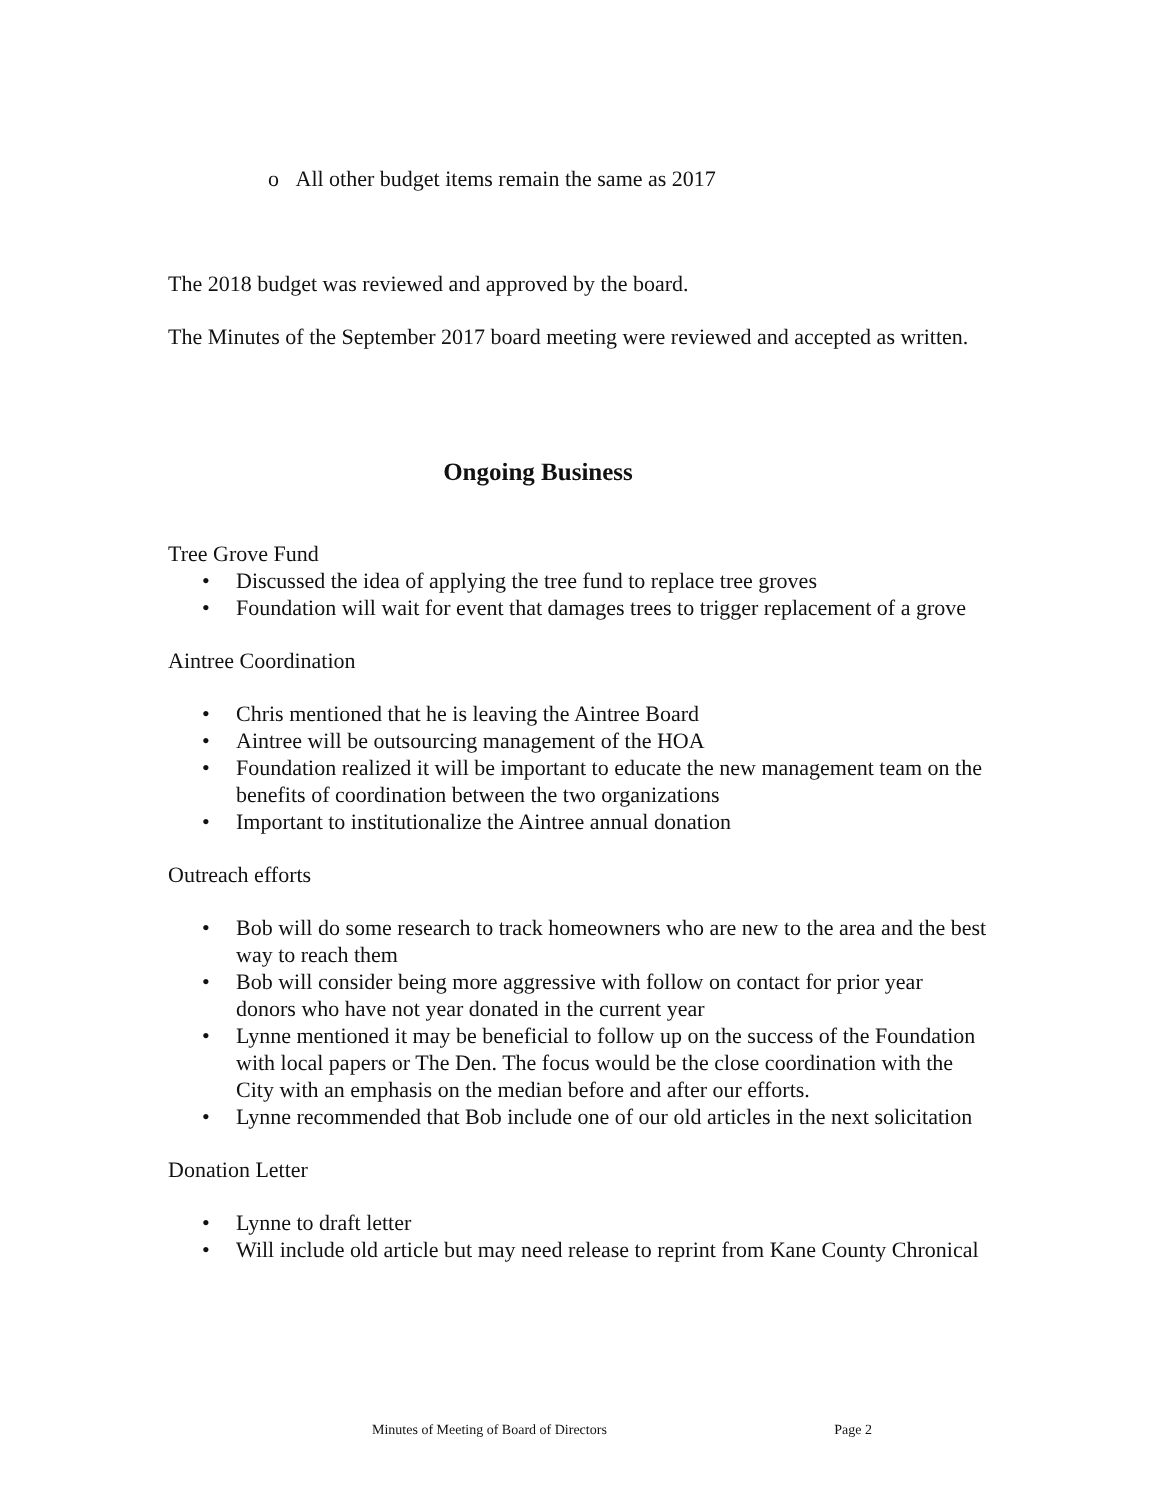o All other budget items remain the same as 2017
The 2018 budget was reviewed and approved by the board.
The Minutes of the September 2017 board meeting were reviewed and accepted as written.
Ongoing Business
Tree Grove Fund
• Discussed the idea of applying the tree fund to replace tree groves
• Foundation will wait for event that damages trees to trigger replacement of a grove
Aintree Coordination
• Chris mentioned that he is leaving the Aintree Board
• Aintree will be outsourcing management of the HOA
• Foundation realized it will be important to educate the new management team on the benefits of coordination between the two organizations
• Important to institutionalize the Aintree annual donation
Outreach efforts
• Bob will do some research to track homeowners who are new to the area and the best way to reach them
• Bob will consider being more aggressive with follow on contact for prior year donors who have not year donated in the current year
• Lynne mentioned it may be beneficial to follow up on the success of the Foundation with local papers or The Den. The focus would be the close coordination with the City with an emphasis on the median before and after our efforts.
• Lynne recommended that Bob include one of our old articles in the next solicitation
Donation Letter
• Lynne to draft letter
• Will include old article but may need release to reprint from Kane County Chronical
Minutes of Meeting of Board of Directors Page 2